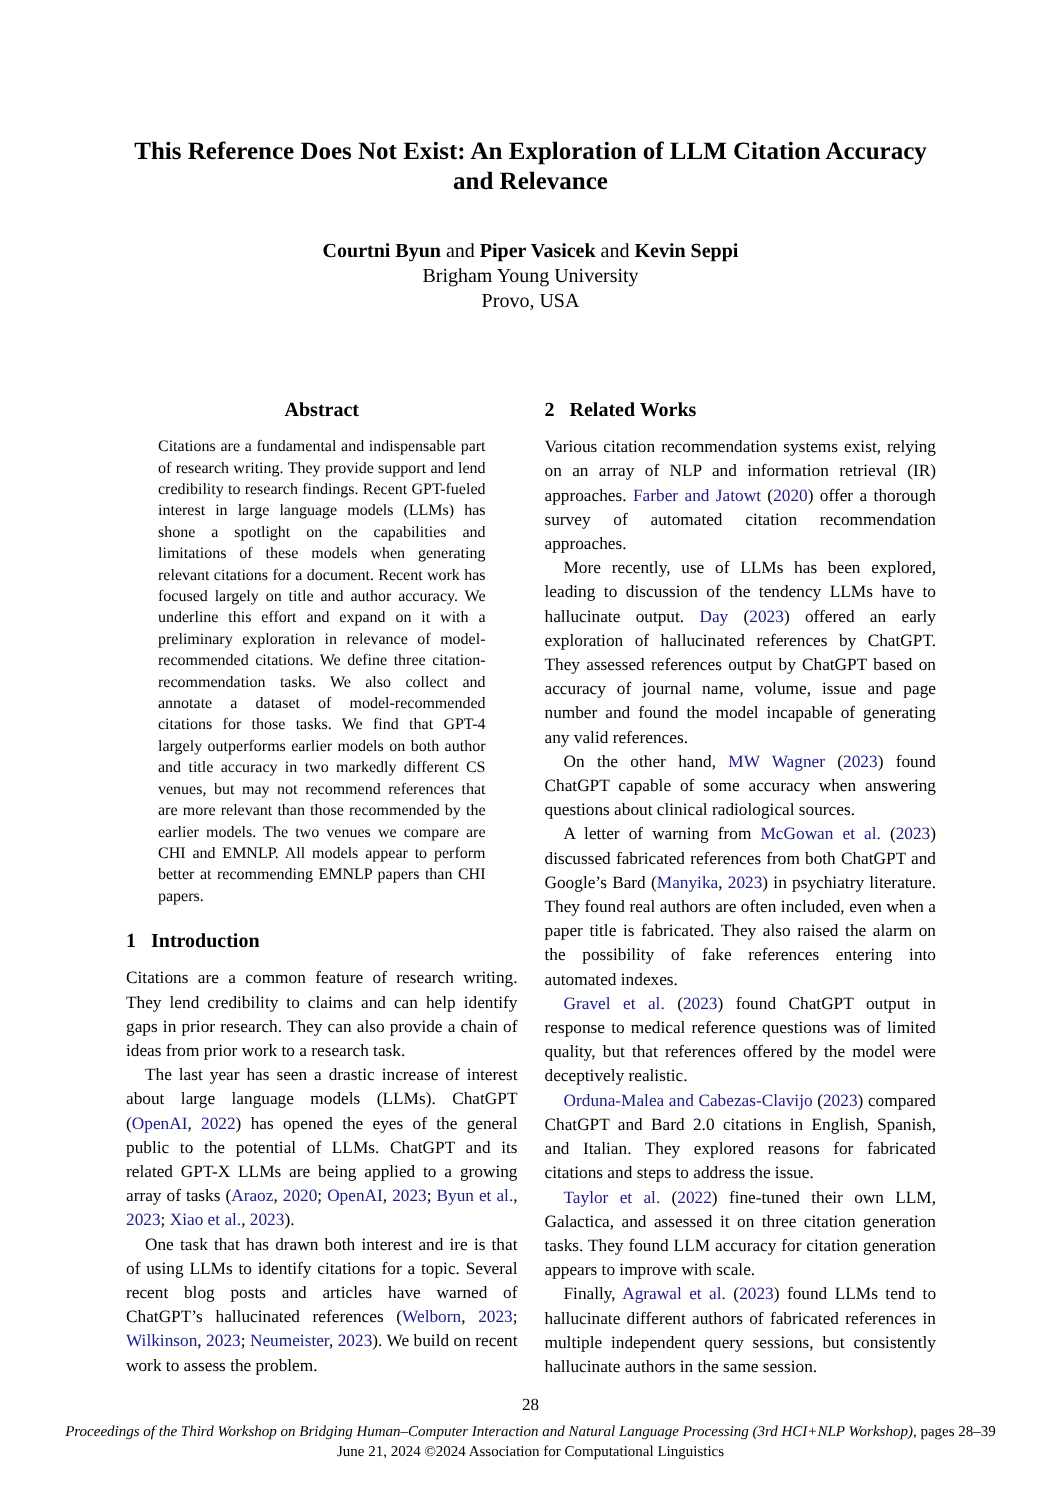This Reference Does Not Exist: An Exploration of LLM Citation Accuracy
and Relevance
Courtni Byun and Piper Vasicek and Kevin Seppi
Brigham Young University
Provo, USA
Abstract
Citations are a fundamental and indispensable part of research writing. They provide support and lend credibility to research findings. Recent GPT-fueled interest in large language models (LLMs) has shone a spotlight on the capabilities and limitations of these models when generating relevant citations for a document. Recent work has focused largely on title and author accuracy. We underline this effort and expand on it with a preliminary exploration in relevance of model-recommended citations. We define three citation-recommendation tasks. We also collect and annotate a dataset of model-recommended citations for those tasks. We find that GPT-4 largely outperforms earlier models on both author and title accuracy in two markedly different CS venues, but may not recommend references that are more relevant than those recommended by the earlier models. The two venues we compare are CHI and EMNLP. All models appear to perform better at recommending EMNLP papers than CHI papers.
1 Introduction
Citations are a common feature of research writing. They lend credibility to claims and can help identify gaps in prior research. They can also provide a chain of ideas from prior work to a research task.
The last year has seen a drastic increase of interest about large language models (LLMs). ChatGPT (OpenAI, 2022) has opened the eyes of the general public to the potential of LLMs. ChatGPT and its related GPT-X LLMs are being applied to a growing array of tasks (Araoz, 2020; OpenAI, 2023; Byun et al., 2023; Xiao et al., 2023).
One task that has drawn both interest and ire is that of using LLMs to identify citations for a topic. Several recent blog posts and articles have warned of ChatGPT’s hallucinated references (Welborn, 2023; Wilkinson, 2023; Neumeister, 2023). We build on recent work to assess the problem.
2 Related Works
Various citation recommendation systems exist, relying on an array of NLP and information retrieval (IR) approaches. Farber and Jatowt (2020) offer a thorough survey of automated citation recommendation approaches.
More recently, use of LLMs has been explored, leading to discussion of the tendency LLMs have to hallucinate output. Day (2023) offered an early exploration of hallucinated references by ChatGPT. They assessed references output by ChatGPT based on accuracy of journal name, volume, issue and page number and found the model incapable of generating any valid references.
On the other hand, MW Wagner (2023) found ChatGPT capable of some accuracy when answering questions about clinical radiological sources.
A letter of warning from McGowan et al. (2023) discussed fabricated references from both ChatGPT and Google’s Bard (Manyika, 2023) in psychiatry literature. They found real authors are often included, even when a paper title is fabricated. They also raised the alarm on the possibility of fake references entering into automated indexes.
Gravel et al. (2023) found ChatGPT output in response to medical reference questions was of limited quality, but that references offered by the model were deceptively realistic.
Orduna-Malea and Cabezas-Clavijo (2023) compared ChatGPT and Bard 2.0 citations in English, Spanish, and Italian. They explored reasons for fabricated citations and steps to address the issue.
Taylor et al. (2022) fine-tuned their own LLM, Galactica, and assessed it on three citation generation tasks. They found LLM accuracy for citation generation appears to improve with scale.
Finally, Agrawal et al. (2023) found LLMs tend to hallucinate different authors of fabricated references in multiple independent query sessions, but consistently hallucinate authors in the same session.
28
Proceedings of the Third Workshop on Bridging Human–Computer Interaction and Natural Language Processing (3rd HCI+NLP Workshop), pages 28–39
June 21, 2024 ©2024 Association for Computational Linguistics